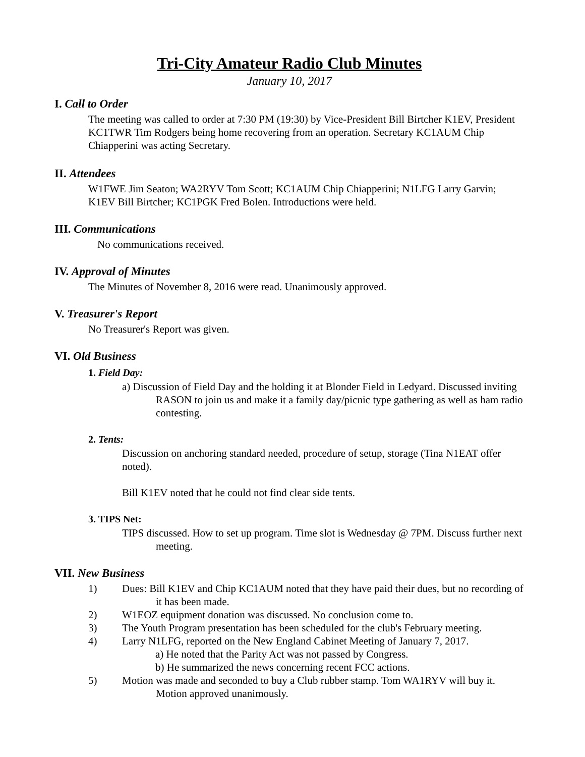Tri-City Amateur Radio Club Minutes
January 10, 2017
I. Call to Order
The meeting was called to order at 7:30 PM (19:30) by Vice-President Bill Birtcher K1EV, President KC1TWR Tim Rodgers being home recovering from an operation. Secretary KC1AUM Chip Chiapperini was acting Secretary.
II. Attendees
W1FWE Jim Seaton; WA2RYV Tom Scott; KC1AUM Chip Chiapperini; N1LFG Larry Garvin; K1EV Bill Birtcher; KC1PGK Fred Bolen. Introductions were held.
III. Communications
No communications received.
IV. Approval of Minutes
The Minutes of November 8, 2016 were read. Unanimously approved.
V. Treasurer's Report
No Treasurer's Report was given.
VI. Old Business
1. Field Day:
a) Discussion of Field Day and the holding it at Blonder Field in Ledyard. Discussed inviting RASON to join us and make it a family day/picnic type gathering as well as ham radio contesting.
2. Tents:
Discussion on anchoring standard needed, procedure of setup, storage (Tina N1EAT offer noted).
Bill K1EV noted that he could not find clear side tents.
3. TIPS Net:
TIPS discussed. How to set up program. Time slot is Wednesday @ 7PM. Discuss further next meeting.
VII. New Business
1) Dues: Bill K1EV and Chip KC1AUM noted that they have paid their dues, but no recording of it has been made.
2) W1EOZ equipment donation was discussed. No conclusion come to.
3) The Youth Program presentation has been scheduled for the club's February meeting.
4) Larry N1LFG, reported on the New England Cabinet Meeting of January 7, 2017.
a) He noted that the Parity Act was not passed by Congress.
b) He summarized the news concerning recent FCC actions.
5) Motion was made and seconded to buy a Club rubber stamp. Tom WA1RYV will buy it. Motion approved unanimously.